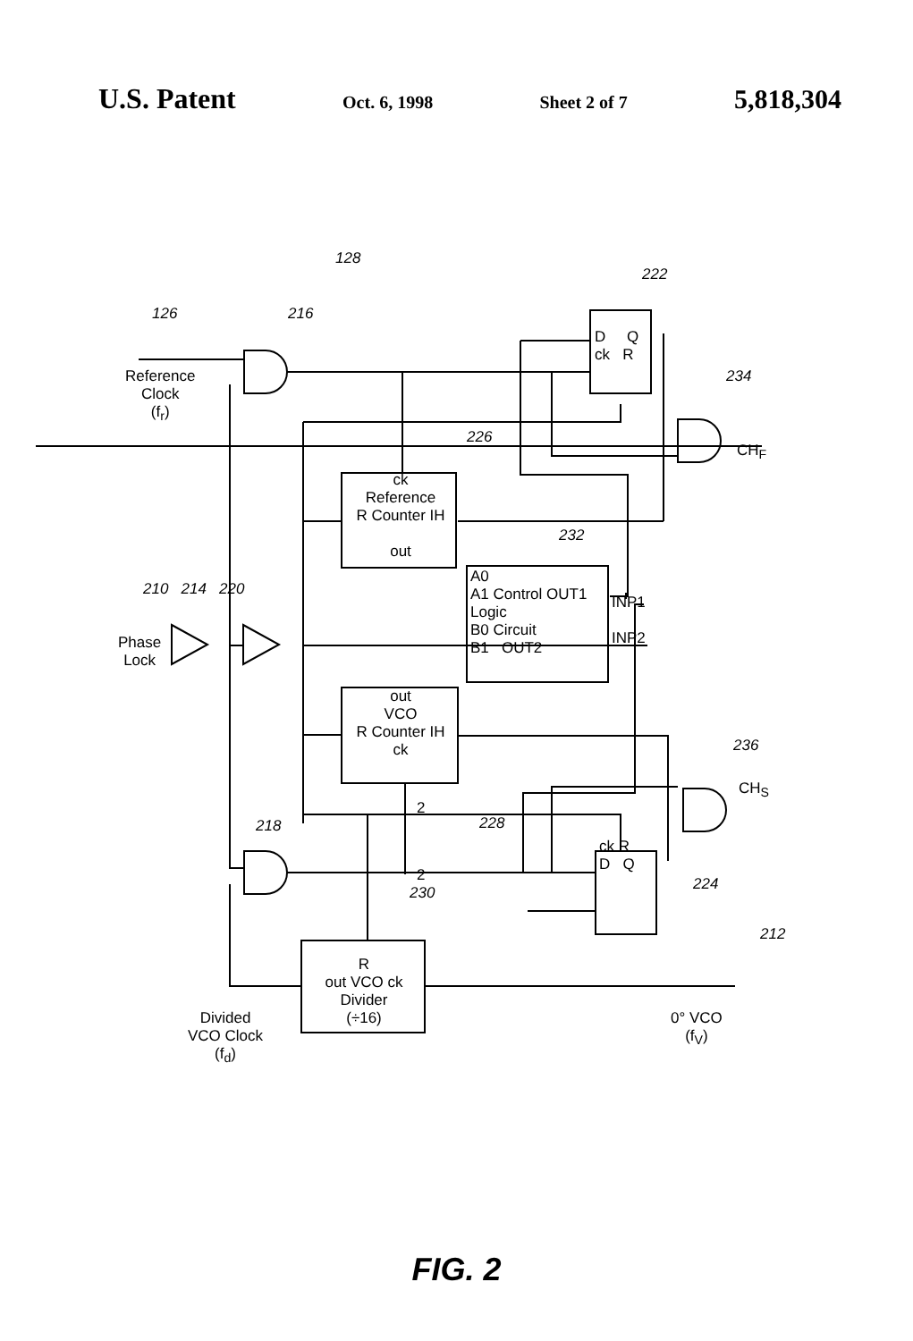U.S. Patent Oct. 6, 1998 Sheet 2 of 7 5,818,304
128
222
126 216
D Q
ck R
Reference
Clock
(f<sub>r</sub>)
234
CH<sub>F</sub>
226
ck
Reference
R Counter IH
out
232
A0
A1 Control OUT1
Logic
B0 Circuit
B1 OUT2
INP1
INP2
210 214 220
Phase
Lock
out
VCO
R Counter IH
ck
236
CH<sub>S</sub>
228
218
ck R
D Q
230 224
212
R
out VCO ck
Divider
(÷16)
Divided
VCO Clock
(f<sub>d</sub>)
0° VCO
(f<sub>V</sub>)
2
2
FIG. 2